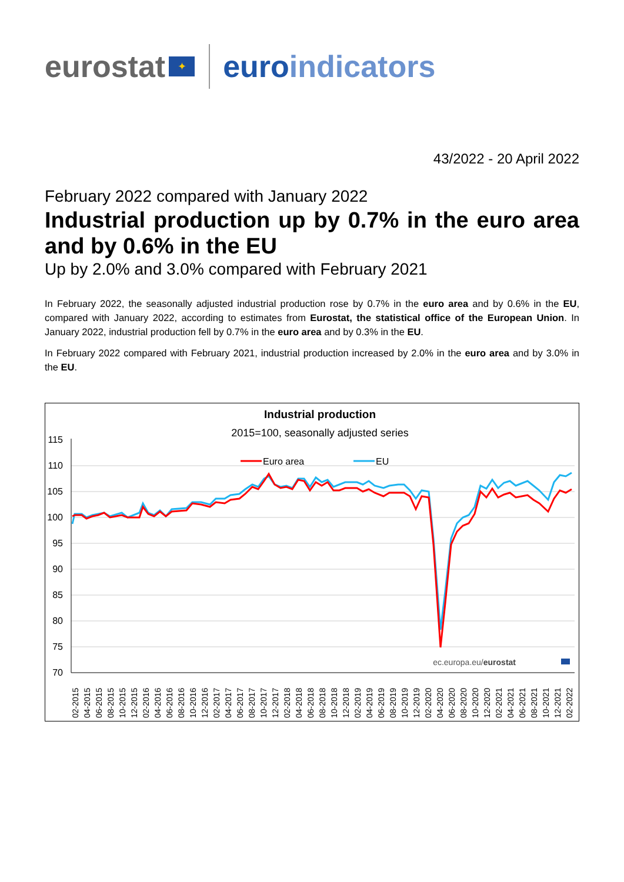eurostat
✦
euroindicators
43/2022 - 20 April 2022
February 2022 compared with January 2022
Industrial production up by 0.7% in the euro area and by 0.6% in the EU
Up by 2.0% and 3.0% compared with February 2021
In February 2022, the seasonally adjusted industrial production rose by 0.7% in the euro area and by 0.6% in the EU, compared with January 2022, according to estimates from Eurostat, the statistical office of the European Union. In January 2022, industrial production fell by 0.7% in the euro area and by 0.3% in the EU.
In February 2022 compared with February 2021, industrial production increased by 2.0% in the euro area and by 3.0% in the EU.
Industrial production
2015=100, seasonally adjusted series
115
110
105
100
95
90
85
80
75
70
Euro area
EU
ec.europa.eu/eurostat
02-2015
04-2015
06-2015
08-2015
10-2015
12-2015
02-2016
04-2016
06-2016
08-2016
10-2016
12-2016
02-2017
04-2017
06-2017
08-2017
10-2017
12-2017
02-2018
04-2018
06-2018
08-2018
10-2018
12-2018
02-2019
04-2019
06-2019
08-2019
10-2019
12-2019
02-2020
04-2020
06-2020
08-2020
10-2020
12-2020
02-2021
04-2021
06-2021
08-2021
10-2021
12-2021
02-2022